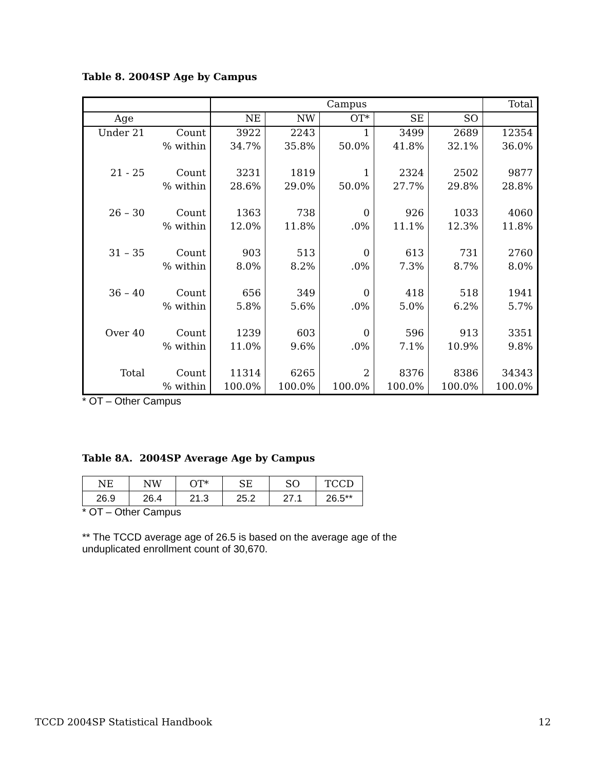Table 8. 2004SP Age by Campus
| | | Campus | | | | | Total |
| --- | --- | --- | --- | --- | --- | --- | --- |
| Age | | NE | NW | OT* | SE | SO | |
| Under 21 | Count | 3922 | 2243 | 1 | 3499 | 2689 | 12354 |
| | % within | 34.7% | 35.8% | 50.0% | 41.8% | 32.1% | 36.0% |
| 21 - 25 | Count | 3231 | 1819 | 1 | 2324 | 2502 | 9877 |
| | % within | 28.6% | 29.0% | 50.0% | 27.7% | 29.8% | 28.8% |
| 26 – 30 | Count | 1363 | 738 | 0 | 926 | 1033 | 4060 |
| | % within | 12.0% | 11.8% | .0% | 11.1% | 12.3% | 11.8% |
| 31 – 35 | Count | 903 | 513 | 0 | 613 | 731 | 2760 |
| | % within | 8.0% | 8.2% | .0% | 7.3% | 8.7% | 8.0% |
| 36 – 40 | Count | 656 | 349 | 0 | 418 | 518 | 1941 |
| | % within | 5.8% | 5.6% | .0% | 5.0% | 6.2% | 5.7% |
| Over 40 | Count | 1239 | 603 | 0 | 596 | 913 | 3351 |
| | % within | 11.0% | 9.6% | .0% | 7.1% | 10.9% | 9.8% |
| Total | Count | 11314 | 6265 | 2 | 8376 | 8386 | 34343 |
| | % within | 100.0% | 100.0% | 100.0% | 100.0% | 100.0% | 100.0% |
* OT – Other Campus
Table 8A. 2004SP Average Age by Campus
| NE | NW | OT* | SE | SO | TCCD |
| 26.9 | 26.4 | 21.3 | 25.2 | 27.1 | 26.5** |
* OT – Other Campus
** The TCCD average age of 26.5 is based on the average age of the
unduplicated enrollment count of 30,670.
TCCD 2004SP Statistical Handbook 12